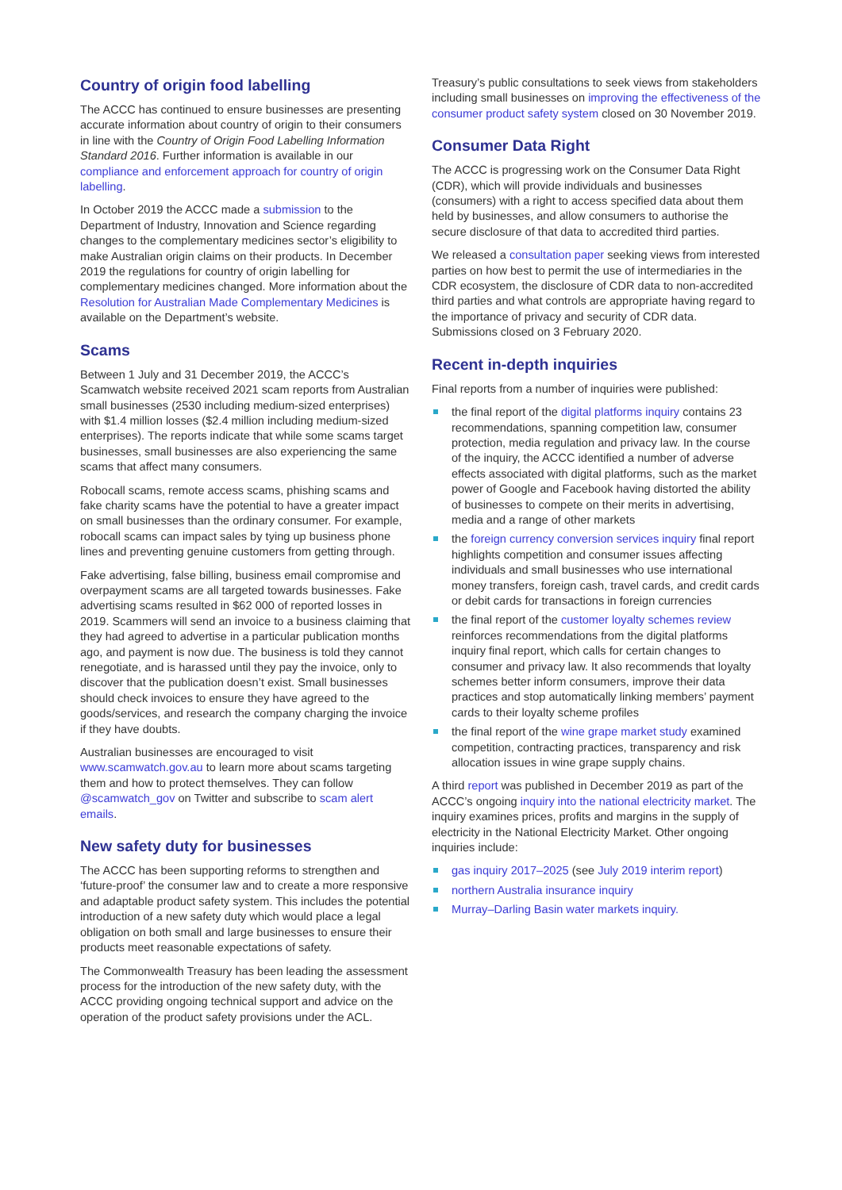Country of origin food labelling
The ACCC has continued to ensure businesses are presenting accurate information about country of origin to their consumers in line with the Country of Origin Food Labelling Information Standard 2016. Further information is available in our compliance and enforcement approach for country of origin labelling.
In October 2019 the ACCC made a submission to the Department of Industry, Innovation and Science regarding changes to the complementary medicines sector’s eligibility to make Australian origin claims on their products. In December 2019 the regulations for country of origin labelling for complementary medicines changed. More information about the Resolution for Australian Made Complementary Medicines is available on the Department’s website.
Scams
Between 1 July and 31 December 2019, the ACCC’s Scamwatch website received 2021 scam reports from Australian small businesses (2530 including medium-sized enterprises) with $1.4 million losses ($2.4 million including medium-sized enterprises). The reports indicate that while some scams target businesses, small businesses are also experiencing the same scams that affect many consumers.
Robocall scams, remote access scams, phishing scams and fake charity scams have the potential to have a greater impact on small businesses than the ordinary consumer. For example, robocall scams can impact sales by tying up business phone lines and preventing genuine customers from getting through.
Fake advertising, false billing, business email compromise and overpayment scams are all targeted towards businesses. Fake advertising scams resulted in $62 000 of reported losses in 2019. Scammers will send an invoice to a business claiming that they had agreed to advertise in a particular publication months ago, and payment is now due. The business is told they cannot renegotiate, and is harassed until they pay the invoice, only to discover that the publication doesn’t exist. Small businesses should check invoices to ensure they have agreed to the goods/services, and research the company charging the invoice if they have doubts.
Australian businesses are encouraged to visit www.scamwatch.gov.au to learn more about scams targeting them and how to protect themselves. They can follow @scamwatch_gov on Twitter and subscribe to scam alert emails.
New safety duty for businesses
The ACCC has been supporting reforms to strengthen and ‘future-proof’ the consumer law and to create a more responsive and adaptable product safety system. This includes the potential introduction of a new safety duty which would place a legal obligation on both small and large businesses to ensure their products meet reasonable expectations of safety.
The Commonwealth Treasury has been leading the assessment process for the introduction of the new safety duty, with the ACCC providing ongoing technical support and advice on the operation of the product safety provisions under the ACL.
Treasury’s public consultations to seek views from stakeholders including small businesses on improving the effectiveness of the consumer product safety system closed on 30 November 2019.
Consumer Data Right
The ACCC is progressing work on the Consumer Data Right (CDR), which will provide individuals and businesses (consumers) with a right to access specified data about them held by businesses, and allow consumers to authorise the secure disclosure of that data to accredited third parties.
We released a consultation paper seeking views from interested parties on how best to permit the use of intermediaries in the CDR ecosystem, the disclosure of CDR data to non-accredited third parties and what controls are appropriate having regard to the importance of privacy and security of CDR data. Submissions closed on 3 February 2020.
Recent in-depth inquiries
Final reports from a number of inquiries were published:
the final report of the digital platforms inquiry contains 23 recommendations, spanning competition law, consumer protection, media regulation and privacy law. In the course of the inquiry, the ACCC identified a number of adverse effects associated with digital platforms, such as the market power of Google and Facebook having distorted the ability of businesses to compete on their merits in advertising, media and a range of other markets
the foreign currency conversion services inquiry final report highlights competition and consumer issues affecting individuals and small businesses who use international money transfers, foreign cash, travel cards, and credit cards or debit cards for transactions in foreign currencies
the final report of the customer loyalty schemes review reinforces recommendations from the digital platforms inquiry final report, which calls for certain changes to consumer and privacy law. It also recommends that loyalty schemes better inform consumers, improve their data practices and stop automatically linking members’ payment cards to their loyalty scheme profiles
the final report of the wine grape market study examined competition, contracting practices, transparency and risk allocation issues in wine grape supply chains.
A third report was published in December 2019 as part of the ACCC’s ongoing inquiry into the national electricity market. The inquiry examines prices, profits and margins in the supply of electricity in the National Electricity Market. Other ongoing inquiries include:
gas inquiry 2017–2025 (see July 2019 interim report)
northern Australia insurance inquiry
Murray–Darling Basin water markets inquiry.